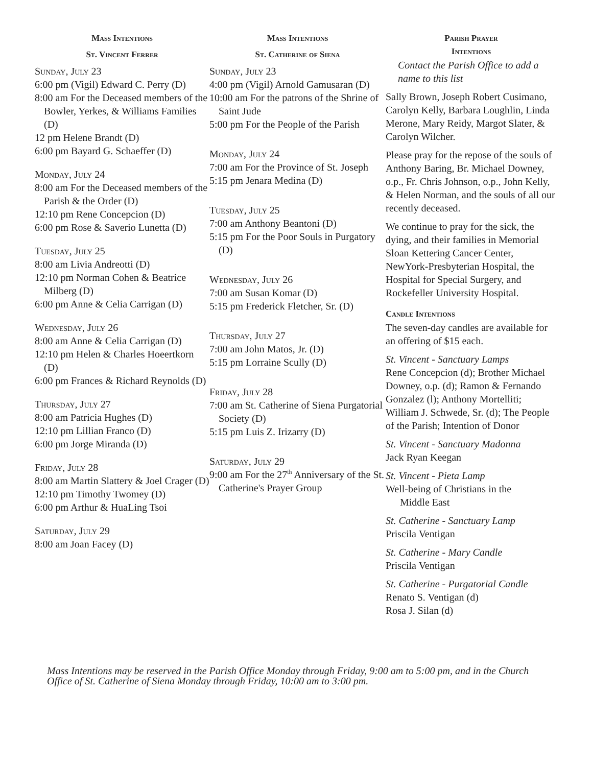Mass Intentions
St. Vincent Ferrer
Sunday, July 23
6:00 pm (Vigil) Edward C. Perry (D)
8:00 am For the Deceased members of the Bowler, Yerkes, & Williams Families (D)
12 pm Helene Brandt (D)
6:00 pm Bayard G. Schaeffer (D)
Monday, July 24
8:00 am For the Deceased members of the Parish & the Order (D)
12:10 pm Rene Concepcion (D)
6:00 pm Rose & Saverio Lunetta (D)
Tuesday, July 25
8:00 am Livia Andreotti (D)
12:10 pm Norman Cohen & Beatrice Milberg (D)
6:00 pm Anne & Celia Carrigan (D)
Wednesday, July 26
8:00 am Anne & Celia Carrigan (D)
12:10 pm Helen & Charles Hoeertkorn (D)
6:00 pm Frances & Richard Reynolds (D)
Thursday, July 27
8:00 am Patricia Hughes (D)
12:10 pm Lillian Franco (D)
6:00 pm Jorge Miranda (D)
Friday, July 28
8:00 am Martin Slattery & Joel Crager (D)
12:10 pm Timothy Twomey (D)
6:00 pm Arthur & HuaLing Tsoi
Saturday, July 29
8:00 am Joan Facey (D)
Mass Intentions
St. Catherine of Siena
Sunday, July 23
4:00 pm (Vigil) Arnold Gamusaran (D)
10:00 am For the patrons of the Shrine of Saint Jude
5:00 pm For the People of the Parish
Monday, July 24
7:00 am For the Province of St. Joseph
5:15 pm Jenara Medina (D)
Tuesday, July 25
7:00 am Anthony Beantoni (D)
5:15 pm For the Poor Souls in Purgatory (D)
Wednesday, July 26
7:00 am Susan Komar (D)
5:15 pm Frederick Fletcher, Sr. (D)
Thursday, July 27
7:00 am John Matos, Jr. (D)
5:15 pm Lorraine Scully (D)
Friday, July 28
7:00 am St. Catherine of Siena Purgatorial Society (D)
5:15 pm Luis Z. Irizarry (D)
Saturday, July 29
9:00 am For the 27<sup>th</sup> Anniversary of the St. Catherine's Prayer Group
Parish Prayer
Intentions
Contact the Parish Office to add a name to this list
Sally Brown, Joseph Robert Cusimano, Carolyn Kelly, Barbara Loughlin, Linda Merone, Mary Reidy, Margot Slater, & Carolyn Wilcher.
Please pray for the repose of the souls of Anthony Baring, Br. Michael Downey, o.p., Fr. Chris Johnson, o.p., John Kelly, & Helen Norman, and the souls of all our recently deceased.
We continue to pray for the sick, the dying, and their families in Memorial Sloan Kettering Cancer Center, NewYork-Presbyterian Hospital, the Hospital for Special Surgery, and Rockefeller University Hospital.
Candle Intentions
The seven-day candles are available for an offering of $15 each.
St. Vincent - Sanctuary Lamps
Rene Concepcion (d); Brother Michael Downey, o.p. (d); Ramon & Fernando Gonzalez (l); Anthony Mortelliti; William J. Schwede, Sr. (d); The People of the Parish; Intention of Donor
St. Vincent - Sanctuary Madonna
Jack Ryan Keegan
St. Vincent - Pieta Lamp
Well-being of Christians in the
Middle East
St. Catherine - Sanctuary Lamp
Priscila Ventigan
St. Catherine - Mary Candle
Priscila Ventigan
St. Catherine - Purgatorial Candle
Renato S. Ventigan (d)
Rosa J. Silan (d)
Mass Intentions may be reserved in the Parish Office Monday through Friday, 9:00 am to 5:00 pm, and in the Church Office of St. Catherine of Siena Monday through Friday, 10:00 am to 3:00 pm.